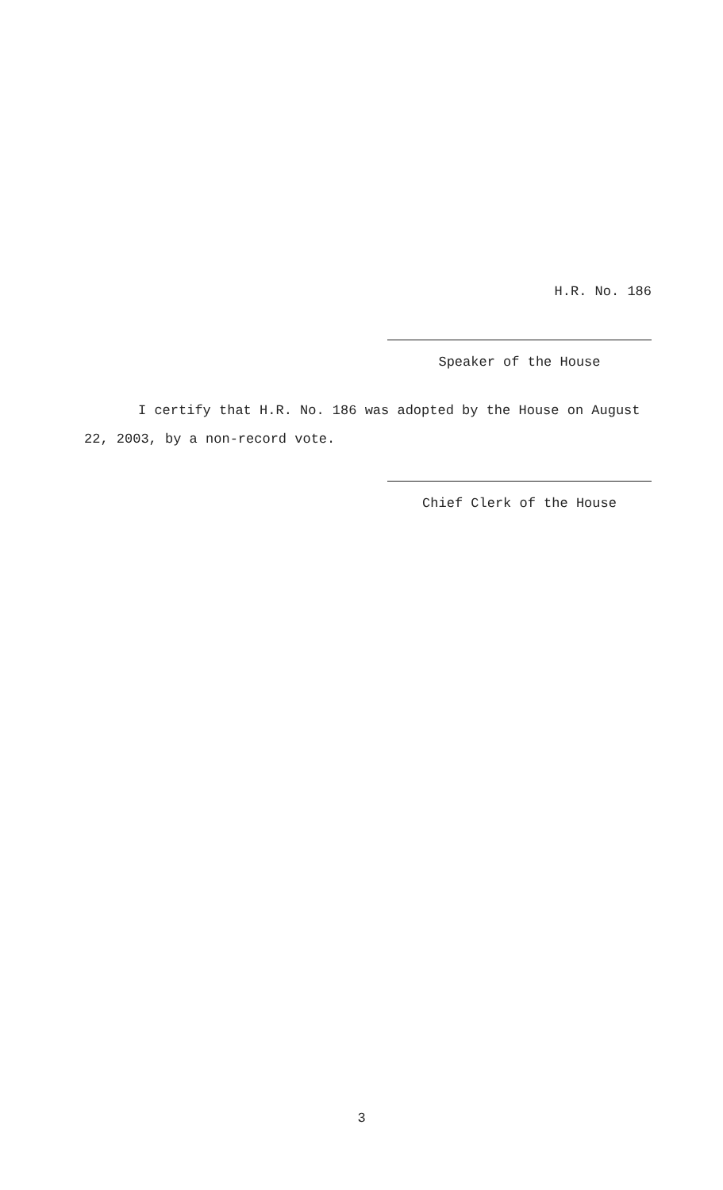H.R. No. 186
Speaker of the House
I certify that H.R. No. 186 was adopted by the House on August
22, 2003, by a non-record vote.
Chief Clerk of the House
3